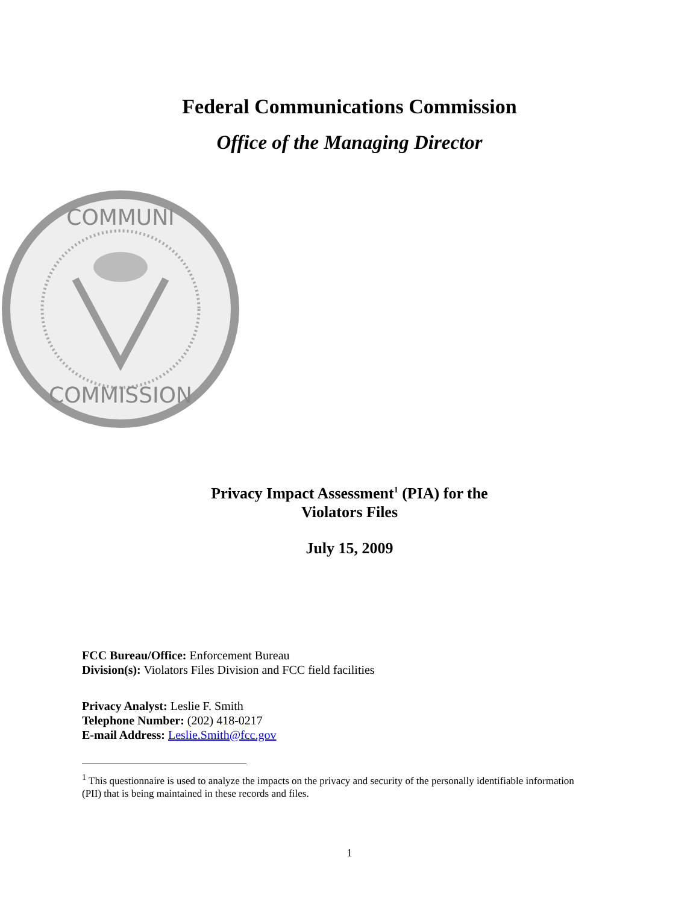Federal Communications Commission
Office of the Managing Director
COMMUNI
COMMISSION
Privacy Impact Assessment<sup>1</sup> (PIA) for the
Violators Files
July 15, 2009
FCC Bureau/Office: Enforcement Bureau
Division(s): Violators Files Division and FCC field facilities
Privacy Analyst: Leslie F. Smith
Telephone Number: (202) 418-0217
E-mail Address: Leslie.Smith@fcc.gov
<sup>1</sup> This questionnaire is used to analyze the impacts on the privacy and security of the personally identifiable information (PII) that is being maintained in these records and files.
1